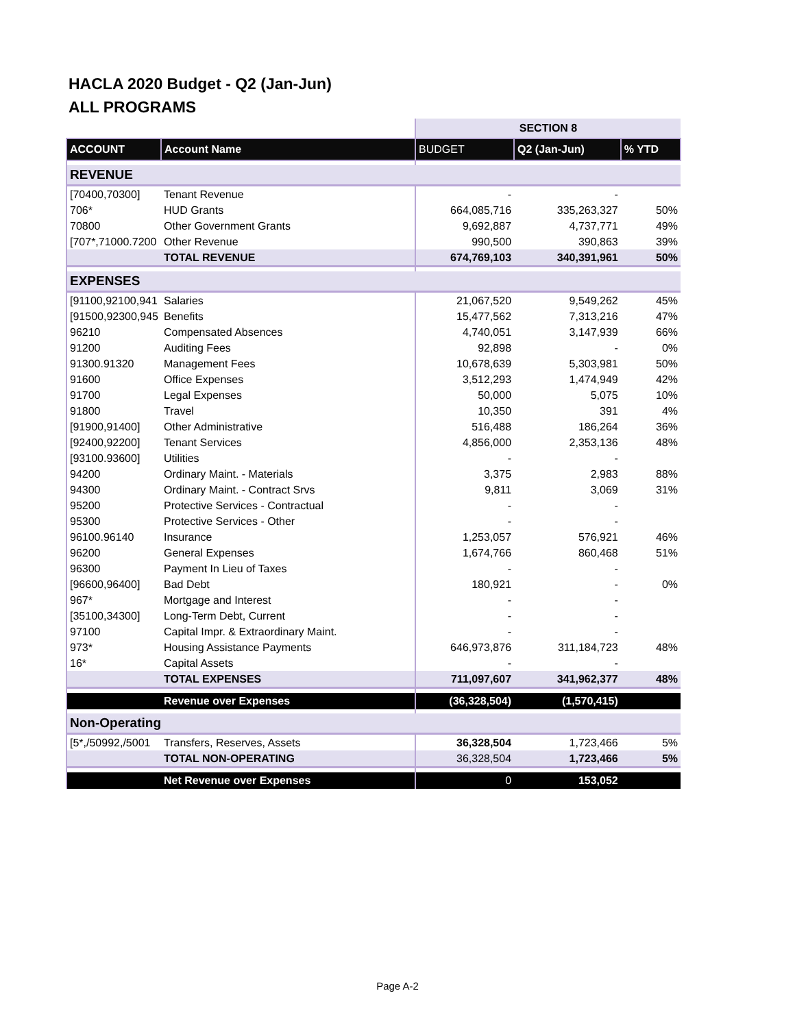HACLA 2020 Budget - Q2 (Jan-Jun)
ALL PROGRAMS
| | | SECTION 8 | | |
| ACCOUNT | Account Name | BUDGET | Q2 (Jan-Jun) | % YTD |
| REVENUE | | | | |
| [70400,70300] | Tenant Revenue | - | - | |
| 706* | HUD Grants | 664,085,716 | 335,263,327 | 50% |
| 70800 | Other Government Grants | 9,692,887 | 4,737,771 | 49% |
| [707*,71000.7200 | Other Revenue | 990,500 | 390,863 | 39% |
| | TOTAL REVENUE | 674,769,103 | 340,391,961 | 50% |
| EXPENSES | | | | |
| [91100,92100,941 | Salaries | 21,067,520 | 9,549,262 | 45% |
| [91500,92300,945 | Benefits | 15,477,562 | 7,313,216 | 47% |
| 96210 | Compensated Absences | 4,740,051 | 3,147,939 | 66% |
| 91200 | Auditing Fees | 92,898 | - | 0% |
| 91300.91320 | Management Fees | 10,678,639 | 5,303,981 | 50% |
| 91600 | Office Expenses | 3,512,293 | 1,474,949 | 42% |
| 91700 | Legal Expenses | 50,000 | 5,075 | 10% |
| 91800 | Travel | 10,350 | 391 | 4% |
| [91900,91400] | Other Administrative | 516,488 | 186,264 | 36% |
| [92400,92200] | Tenant Services | 4,856,000 | 2,353,136 | 48% |
| [93100.93600] | Utilities | - | - | |
| 94200 | Ordinary Maint. - Materials | 3,375 | 2,983 | 88% |
| 94300 | Ordinary Maint. - Contract Srvs | 9,811 | 3,069 | 31% |
| 95200 | Protective Services - Contractual | - | - | |
| 95300 | Protective Services - Other | - | - | |
| 96100.96140 | Insurance | 1,253,057 | 576,921 | 46% |
| 96200 | General Expenses | 1,674,766 | 860,468 | 51% |
| 96300 | Payment In Lieu of Taxes | - | - | |
| [96600,96400] | Bad Debt | 180,921 | - | 0% |
| 967* | Mortgage and Interest | - | - | |
| [35100,34300] | Long-Term Debt, Current | - | - | |
| 97100 | Capital Impr. & Extraordinary Maint. | - | - | |
| 973* | Housing Assistance Payments | 646,973,876 | 311,184,723 | 48% |
| 16* | Capital Assets | - | - | |
| | TOTAL EXPENSES | 711,097,607 | 341,962,377 | 48% |
| | Revenue over Expenses | (36,328,504) | (1,570,415) | |
| Non-Operating | | | | |
| [5*,/50992,/5001 | Transfers, Reserves, Assets | 36,328,504 | 1,723,466 | 5% |
| | TOTAL NON-OPERATING | 36,328,504 | 1,723,466 | 5% |
| | Net Revenue over Expenses | 0 | 153,052 | |
Page A-2